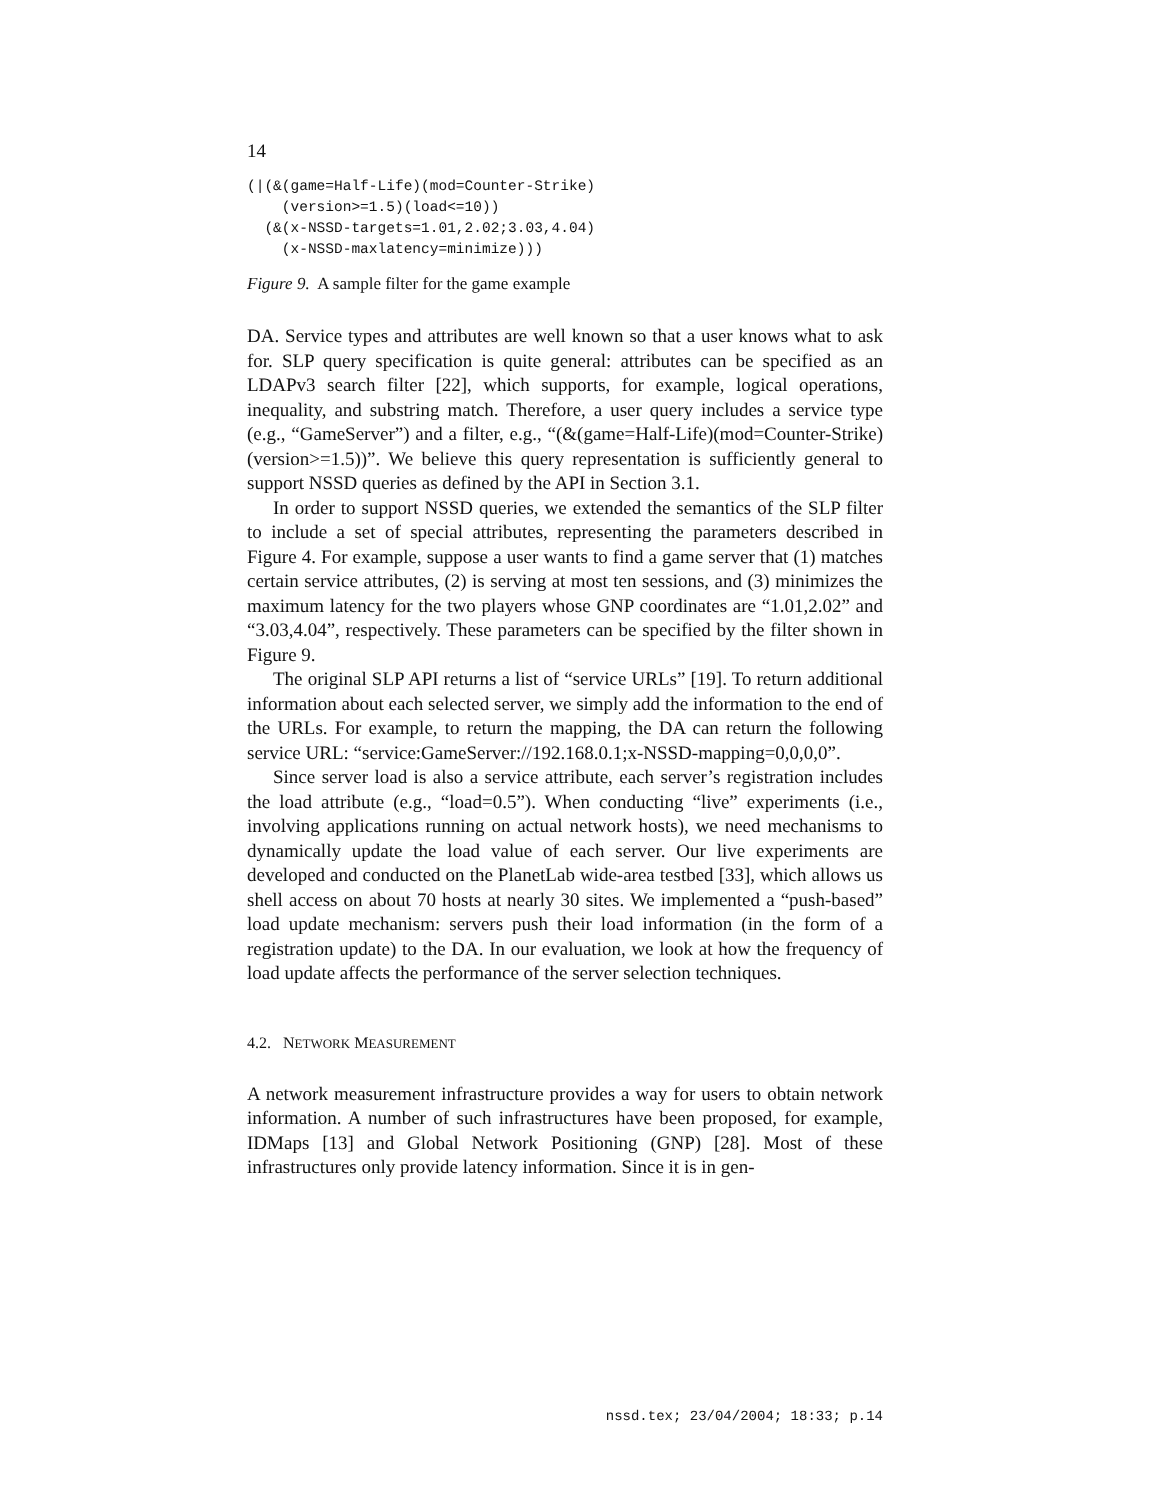14
(|(&(game=Half-Life)(mod=Counter-Strike)
    (version>=1.5)(load<=10))
  (&(x-NSSD-targets=1.01,2.02;3.03,4.04)
    (x-NSSD-maxlatency=minimize)))
Figure 9. A sample filter for the game example
DA. Service types and attributes are well known so that a user knows what to ask for. SLP query specification is quite general: attributes can be specified as an LDAPv3 search filter [22], which supports, for example, logical operations, inequality, and substring match. Therefore, a user query includes a service type (e.g., “GameServer”) and a filter, e.g., “(&(game=Half-Life)(mod=Counter-Strike)(version>=1.5))”. We believe this query representation is sufficiently general to support NSSD queries as defined by the API in Section 3.1.
In order to support NSSD queries, we extended the semantics of the SLP filter to include a set of special attributes, representing the parameters described in Figure 4. For example, suppose a user wants to find a game server that (1) matches certain service attributes, (2) is serving at most ten sessions, and (3) minimizes the maximum latency for the two players whose GNP coordinates are “1.01,2.02” and “3.03,4.04”, respectively. These parameters can be specified by the filter shown in Figure 9.
The original SLP API returns a list of “service URLs” [19]. To return additional information about each selected server, we simply add the information to the end of the URLs. For example, to return the mapping, the DA can return the following service URL: “service:GameServer://192.168.0.1;x-NSSD-mapping=0,0,0,0”.
Since server load is also a service attribute, each server’s registration includes the load attribute (e.g., “load=0.5”). When conducting “live” experiments (i.e., involving applications running on actual network hosts), we need mechanisms to dynamically update the load value of each server. Our live experiments are developed and conducted on the PlanetLab wide-area testbed [33], which allows us shell access on about 70 hosts at nearly 30 sites. We implemented a “push-based” load update mechanism: servers push their load information (in the form of a registration update) to the DA. In our evaluation, we look at how the frequency of load update affects the performance of the server selection techniques.
4.2. NETWORK MEASUREMENT
A network measurement infrastructure provides a way for users to obtain network information. A number of such infrastructures have been proposed, for example, IDMaps [13] and Global Network Positioning (GNP) [28]. Most of these infrastructures only provide latency information. Since it is in gen-
nssd.tex; 23/04/2004; 18:33; p.14